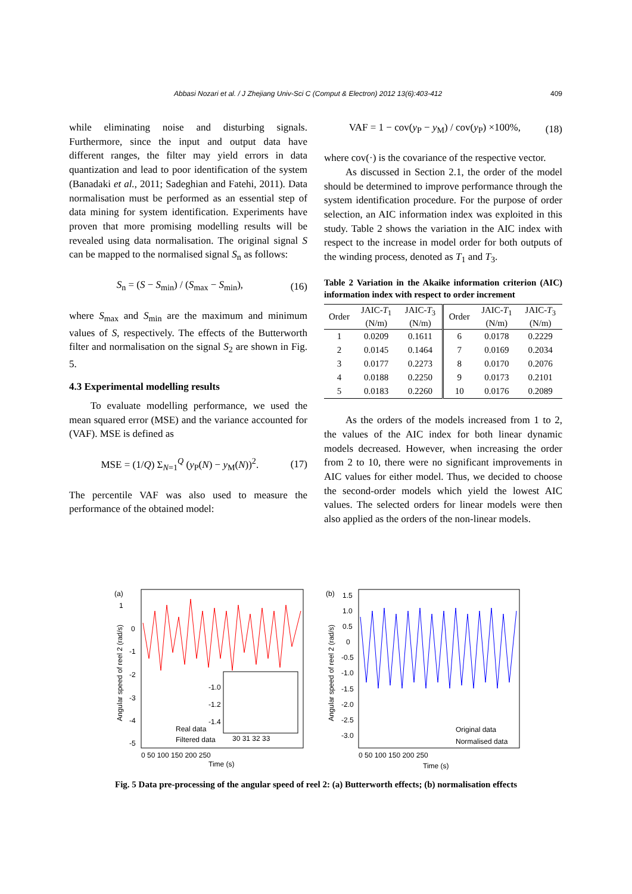Abbasi Nozari et al. / J Zhejiang Univ-Sci C (Comput & Electron) 2012 13(6):403-412 409
while eliminating noise and disturbing signals. Furthermore, since the input and output data have different ranges, the filter may yield errors in data quantization and lead to poor identification of the system (Banadaki et al., 2011; Sadeghian and Fatehi, 2011). Data normalisation must be performed as an essential step of data mining for system identification. Experiments have proven that more promising modelling results will be revealed using data normalisation. The original signal S can be mapped to the normalised signal S<sub>n</sub> as follows:
S<sub>n</sub> = (S − S<sub>min</sub>) / (S<sub>max</sub> − S<sub>min</sub>), (16)
where S<sub>max</sub> and S<sub>min</sub> are the maximum and minimum values of S, respectively. The effects of the Butterworth filter and normalisation on the signal S<sub>2</sub> are shown in Fig. 5.
4.3 Experimental modelling results
To evaluate modelling performance, we used the mean squared error (MSE) and the variance accounted for (VAF). MSE is defined as
MSE = (1/Q) Σ<sub>N=1</sub><sup>Q</sup> (y<sub>P</sub>(N) − y<sub>M</sub>(N))<sup>2</sup>. (17)
The percentile VAF was also used to measure the performance of the obtained model:
VAF = 1 − cov(y<sub>P</sub> − y<sub>M</sub>) / cov(y<sub>P</sub>) ×100%, (18)
where cov(·) is the covariance of the respective vector.
As discussed in Section 2.1, the order of the model should be determined to improve performance through the system identification procedure. For the purpose of order selection, an AIC information index was exploited in this study. Table 2 shows the variation in the AIC index with respect to the increase in model order for both outputs of the winding process, denoted as T<sub>1</sub> and T<sub>3</sub>.
Table 2 Variation in the Akaike information criterion (AIC) information index with respect to order increment
| Order | JAIC- T<sub>1</sub> (N/m) | JAIC- T<sub>3</sub> (N/m) | Order | JAIC- T<sub>1</sub> (N/m) | JAIC- T<sub>3</sub> (N/m) |
| --- | --- | --- | --- | --- | --- |
| 1 | 0.0209 | 0.1611 | 6 | 0.0178 | 0.2229 |
| 2 | 0.0145 | 0.1464 | 7 | 0.0169 | 0.2034 |
| 3 | 0.0177 | 0.2273 | 8 | 0.0170 | 0.2076 |
| 4 | 0.0188 | 0.2250 | 9 | 0.0173 | 0.2101 |
| 5 | 0.0183 | 0.2260 | 10 | 0.0176 | 0.2089 |
As the orders of the models increased from 1 to 2, the values of the AIC index for both linear dynamic models decreased. However, when increasing the order from 2 to 10, there were no significant improvements in AIC values for either model. Thus, we decided to choose the second-order models which yield the lowest AIC values. The selected orders for linear models were then also applied as the orders of the non-linear models.
(a)
1
0
-1
-2
-3
-4
-5
-1.0
-1.2
-1.4
Real data
Filtered data
30 31 32 33
0 50 100 150 200 250
Time (s)
Angular speed of reel 2 (rad/s)
(b)
1.5
1.0
0.5
0
-0.5
-1.0
-1.5
-2.0
-2.5
-3.0
Original data
Normalised data
0 50 100 150 200 250
Time (s)
Angular speed of reel 2 (rad/s)
Fig. 5 Data pre-processing of the angular speed of reel 2: (a) Butterworth effects; (b) normalisation effects